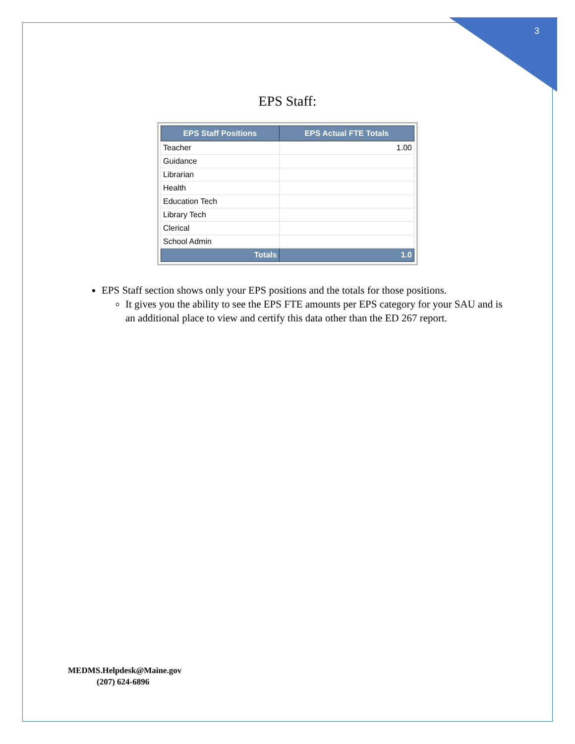3
EPS Staff:
| EPS Staff Positions | EPS Actual FTE Totals |
| --- | --- |
| Teacher | 1.00 |
| Guidance | |
| Librarian | |
| Health | |
| Education Tech | |
| Library Tech | |
| Clerical | |
| School Admin | |
| Totals | 1.0 |
EPS Staff section shows only your EPS positions and the totals for those positions.
It gives you the ability to see the EPS FTE amounts per EPS category for your SAU and is an additional place to view and certify this data other than the ED 267 report.
MEDMS.Helpdesk@Maine.gov
(207) 624-6896